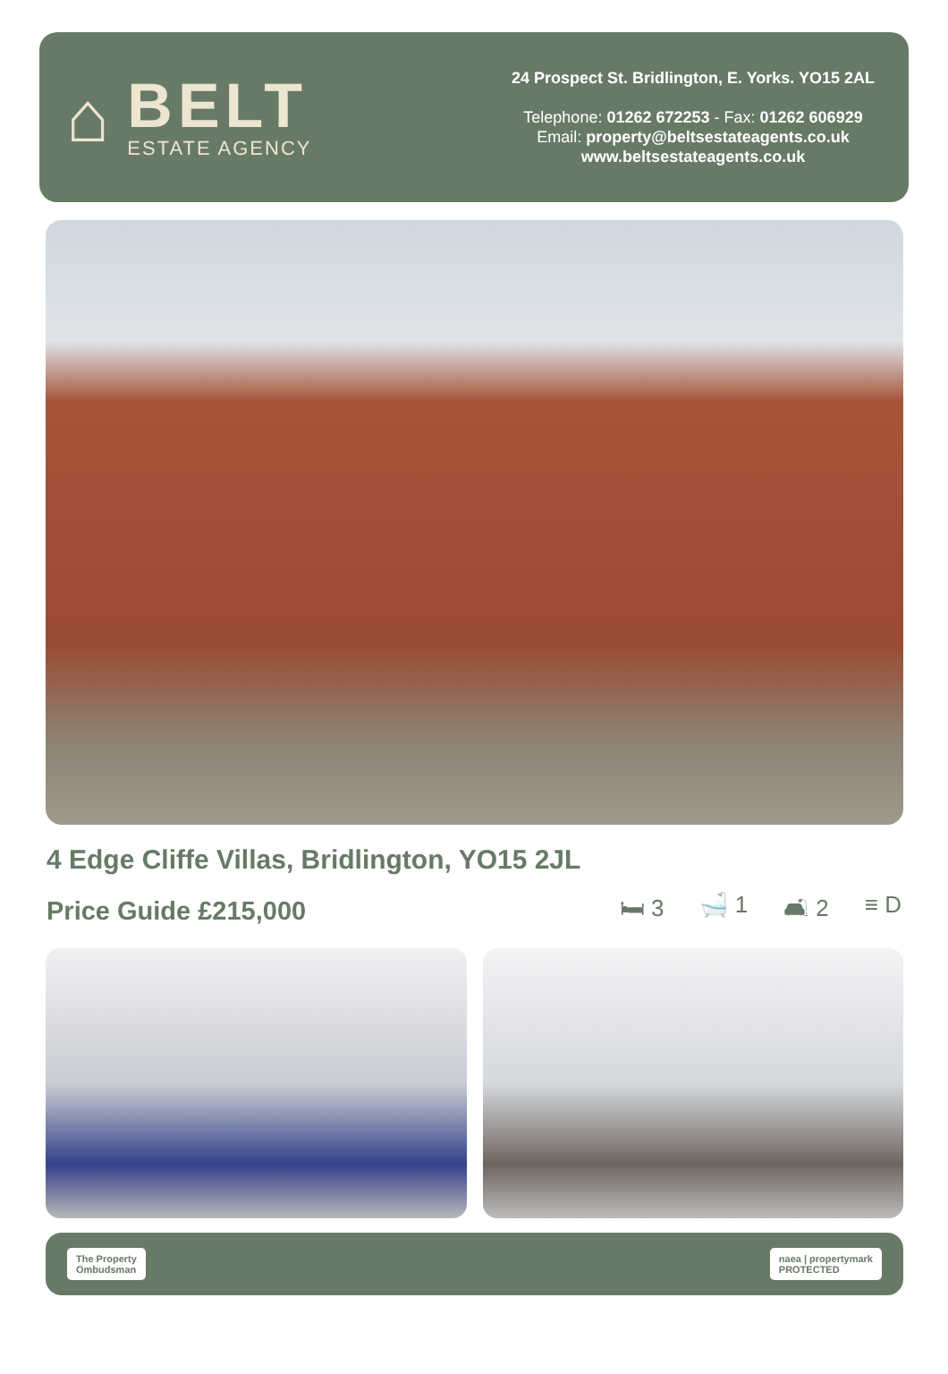⌂
BELT
ESTATE AGENCY
24 Prospect St. Bridlington, E. Yorks. YO15 2AL
Telephone: 01262 672253 - Fax: 01262 606929
Email: property@beltsestateagents.co.uk
www.beltsestateagents.co.uk
4 Edge Cliffe Villas, Bridlington, YO15 2JL
Price Guide £215,000 🛏 3 🛁 1 🛋 2 ≡ D
The Property
Ombudsman naea | propertymark
PROTECTED